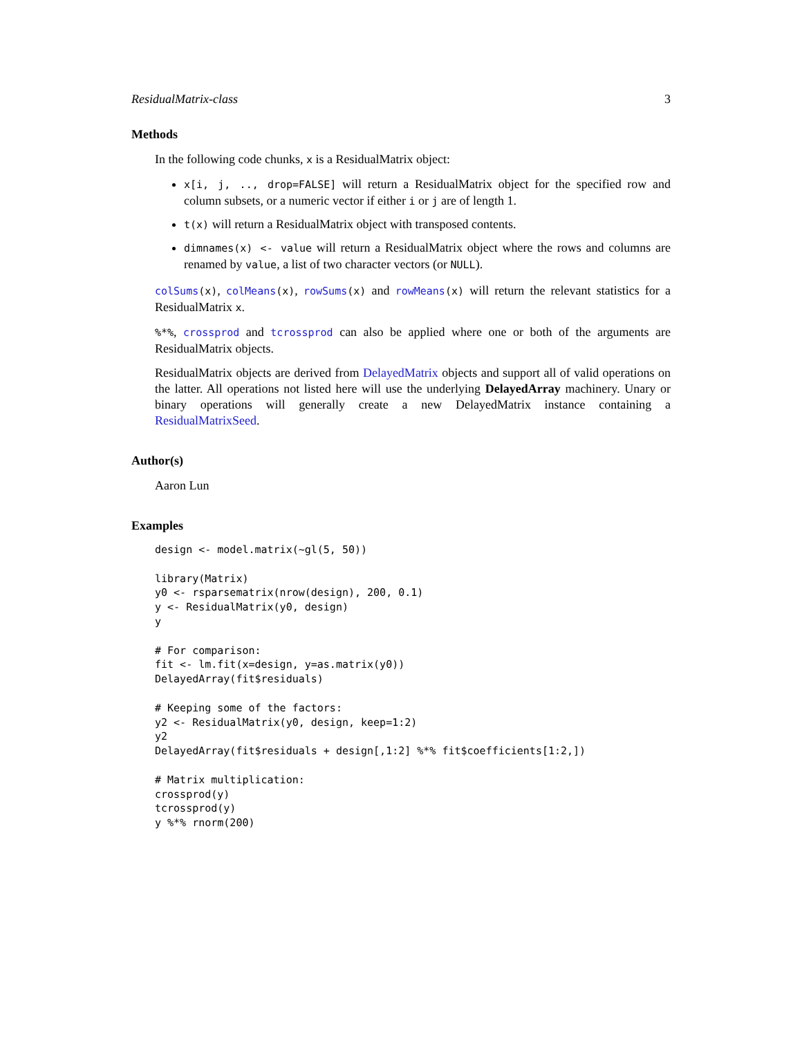ResidualMatrix-class 3
Methods
In the following code chunks, x is a ResidualMatrix object:
x[i, j, .., drop=FALSE] will return a ResidualMatrix object for the specified row and column subsets, or a numeric vector if either i or j are of length 1.
t(x) will return a ResidualMatrix object with transposed contents.
dimnames(x) <- value will return a ResidualMatrix object where the rows and columns are renamed by value, a list of two character vectors (or NULL).
colSums(x), colMeans(x), rowSums(x) and rowMeans(x) will return the relevant statistics for a ResidualMatrix x.
%*%, crossprod and tcrossprod can also be applied where one or both of the arguments are ResidualMatrix objects.
ResidualMatrix objects are derived from DelayedMatrix objects and support all of valid operations on the latter. All operations not listed here will use the underlying DelayedArray machinery. Unary or binary operations will generally create a new DelayedMatrix instance containing a ResidualMatrixSeed.
Author(s)
Aaron Lun
Examples
design <- model.matrix(~gl(5, 50))

library(Matrix)
y0 <- rsparsematrix(nrow(design), 200, 0.1)
y <- ResidualMatrix(y0, design)
y

# For comparison:
fit <- lm.fit(x=design, y=as.matrix(y0))
DelayedArray(fit$residuals)

# Keeping some of the factors:
y2 <- ResidualMatrix(y0, design, keep=1:2)
y2
DelayedArray(fit$residuals + design[,1:2] %*% fit$coefficients[1:2,])

# Matrix multiplication:
crossprod(y)
tcrossprod(y)
y %*% rnorm(200)